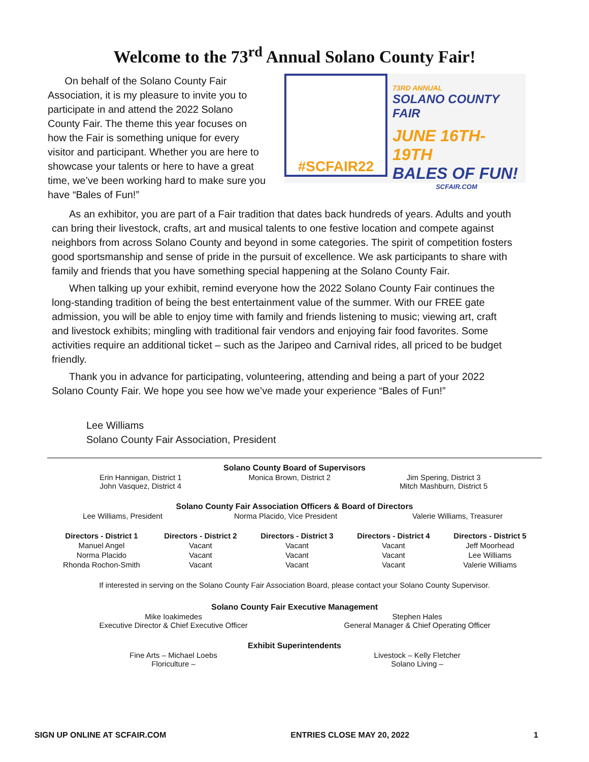Welcome to the 73<sup>rd</sup> Annual Solano County Fair!
On behalf of the Solano County Fair Association, it is my pleasure to invite you to participate in and attend the 2022 Solano County Fair. The theme this year focuses on how the Fair is something unique for every visitor and participant. Whether you are here to showcase your talents or here to have a great time, we’ve been working hard to make sure you have “Bales of Fun!”
#SCFAIR22
73RD ANNUAL
SOLANO COUNTY FAIR
JUNE 16TH-19TH
BALES OF FUN!
SCFAIR.COM
As an exhibitor, you are part of a Fair tradition that dates back hundreds of years. Adults and youth can bring their livestock, crafts, art and musical talents to one festive location and compete against neighbors from across Solano County and beyond in some categories. The spirit of competition fosters good sportsmanship and sense of pride in the pursuit of excellence. We ask participants to share with family and friends that you have something special happening at the Solano County Fair.
When talking up your exhibit, remind everyone how the 2022 Solano County Fair continues the long-standing tradition of being the best entertainment value of the summer. With our FREE gate admission, you will be able to enjoy time with family and friends listening to music; viewing art, craft and livestock exhibits; mingling with traditional fair vendors and enjoying fair food favorites. Some activities require an additional ticket – such as the Jaripeo and Carnival rides, all priced to be budget friendly.
Thank you in advance for participating, volunteering, attending and being a part of your 2022 Solano County Fair. We hope you see how we’ve made your experience “Bales of Fun!”
Lee Williams
Solano County Fair Association, President
Solano County Board of Supervisors
| Erin Hannigan, District 1 John Vasquez, District 4 | Monica Brown, District 2 | Jim Spering, District 3 Mitch Mashburn, District 5 |
Solano County Fair Association Officers & Board of Directors
| Lee Williams, President | Norma Placido, Vice President | Valerie Williams, Treasurer |
| Directors - District 1 | Directors - District 2 | Directors - District 3 | Directors - District 4 | Directors - District 5 |
| --- | --- | --- | --- | --- |
| Manuel Angel | Vacant | Vacant | Vacant | Jeff Moorhead |
| Norma Placido | Vacant | Vacant | Vacant | Lee Williams |
| Rhonda Rochon-Smith | Vacant | Vacant | Vacant | Valerie Williams |
If interested in serving on the Solano County Fair Association Board, please contact your Solano County Supervisor.
Solano County Fair Executive Management
| Mike Ioakimedes Executive Director & Chief Executive Officer | Stephen Hales General Manager & Chief Operating Officer |
Exhibit Superintendents
| Fine Arts – Michael Loebs Floriculture – | Livestock – Kelly Fletcher Solano Living – |
SIGN UP ONLINE AT SCFAIR.COM ENTRIES CLOSE MAY 20, 2022 1